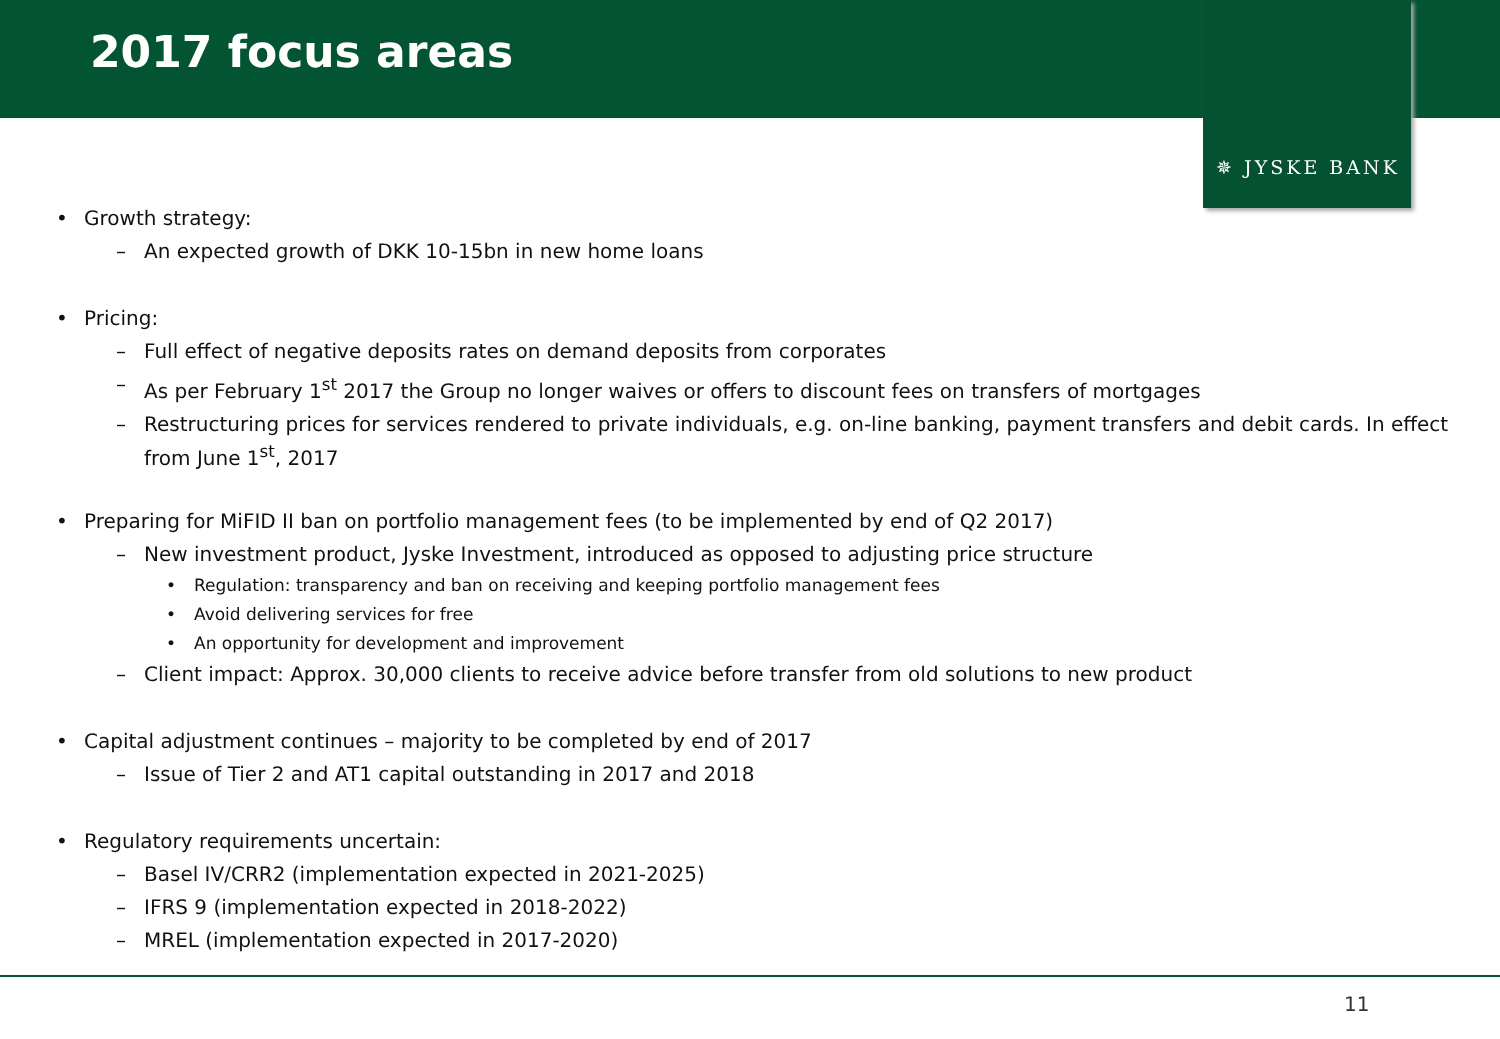2017 focus areas
✵ JYSKE BANK
• Growth strategy:
– An expected growth of DKK 10-15bn in new home loans
• Pricing:
– Full effect of negative deposits rates on demand deposits from corporates
– As per February 1<sup>st</sup> 2017 the Group no longer waives or offers to discount fees on transfers of mortgages
– Restructuring prices for services rendered to private individuals, e.g. on-line banking, payment transfers and debit cards. In effect from June 1<sup>st</sup>, 2017
• Preparing for MiFID II ban on portfolio management fees (to be implemented by end of Q2 2017)
– New investment product, Jyske Investment, introduced as opposed to adjusting price structure
• Regulation: transparency and ban on receiving and keeping portfolio management fees
• Avoid delivering services for free
• An opportunity for development and improvement
– Client impact: Approx. 30,000 clients to receive advice before transfer from old solutions to new product
• Capital adjustment continues – majority to be completed by end of 2017
– Issue of Tier 2 and AT1 capital outstanding in 2017 and 2018
• Regulatory requirements uncertain:
– Basel IV/CRR2 (implementation expected in 2021-2025)
– IFRS 9 (implementation expected in 2018-2022)
– MREL (implementation expected in 2017-2020)
11